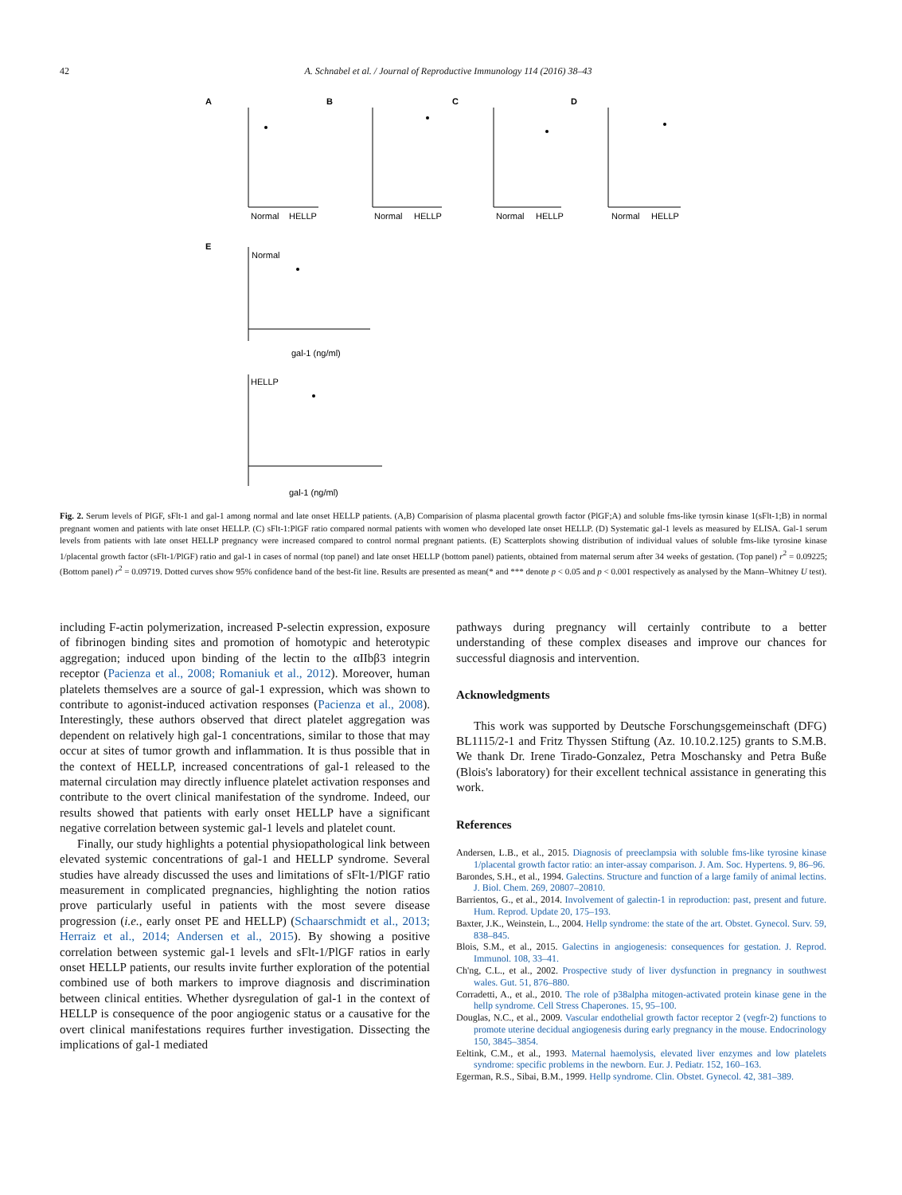42 A. Schnabel et al. / Journal of Reproductive Immunology 114 (2016) 38–43
A
B
C
D
Normal
HELLP
Normal
HELLP
Normal
HELLP
Normal
HELLP
Normal
HELLP
gal-1 (ng/ml)
gal-1 (ng/ml)
E
Fig. 2. Serum levels of PlGF, sFlt-1 and gal-1 among normal and late onset HELLP patients. (A,B) Comparision of plasma placental growth factor (PlGF;A) and soluble fms-like tyrosin kinase 1(sFlt-1;B) in normal pregnant women and patients with late onset HELLP. (C) sFlt-1:PlGF ratio compared normal patients with women who developed late onset HELLP. (D) Systematic gal-1 levels as measured by ELISA. Gal-1 serum levels from patients with late onset HELLP pregnancy were increased compared to control normal pregnant patients. (E) Scatterplots showing distribution of individual values of soluble fms-like tyrosine kinase 1/placental growth factor (sFlt-1/PlGF) ratio and gal-1 in cases of normal (top panel) and late onset HELLP (bottom panel) patients, obtained from maternal serum after 34 weeks of gestation. (Top panel) r<sup>2</sup> = 0.09225; (Bottom panel) r<sup>2</sup> = 0.09719. Dotted curves show 95% confidence band of the best-fit line. Results are presented as mean(* and *** denote p < 0.05 and p < 0.001 respectively as analysed by the Mann–Whitney U test).
including F-actin polymerization, increased P-selectin expression, exposure of fibrinogen binding sites and promotion of homotypic and heterotypic aggregation; induced upon binding of the lectin to the αIIbβ3 integrin receptor (Pacienza et al., 2008; Romaniuk et al., 2012). Moreover, human platelets themselves are a source of gal-1 expression, which was shown to contribute to agonist-induced activation responses (Pacienza et al., 2008). Interestingly, these authors observed that direct platelet aggregation was dependent on relatively high gal-1 concentrations, similar to those that may occur at sites of tumor growth and inflammation. It is thus possible that in the context of HELLP, increased concentrations of gal-1 released to the maternal circulation may directly influence platelet activation responses and contribute to the overt clinical manifestation of the syndrome. Indeed, our results showed that patients with early onset HELLP have a significant negative correlation between systemic gal-1 levels and platelet count.
Finally, our study highlights a potential physiopathological link between elevated systemic concentrations of gal-1 and HELLP syndrome. Several studies have already discussed the uses and limitations of sFlt-1/PlGF ratio measurement in complicated pregnancies, highlighting the notion ratios prove particularly useful in patients with the most severe disease progression (i.e., early onset PE and HELLP) (Schaarschmidt et al., 2013; Herraiz et al., 2014; Andersen et al., 2015). By showing a positive correlation between systemic gal-1 levels and sFlt-1/PlGF ratios in early onset HELLP patients, our results invite further exploration of the potential combined use of both markers to improve diagnosis and discrimination between clinical entities. Whether dysregulation of gal-1 in the context of HELLP is consequence of the poor angiogenic status or a causative for the overt clinical manifestations requires further investigation. Dissecting the implications of gal-1 mediated
pathways during pregnancy will certainly contribute to a better understanding of these complex diseases and improve our chances for successful diagnosis and intervention.
Acknowledgments
This work was supported by Deutsche Forschungsgemeinschaft (DFG) BL1115/2-1 and Fritz Thyssen Stiftung (Az. 10.10.2.125) grants to S.M.B. We thank Dr. Irene Tirado-Gonzalez, Petra Moschansky and Petra Buße (Blois's laboratory) for their excellent technical assistance in generating this work.
References
Andersen, L.B., et al., 2015. Diagnosis of preeclampsia with soluble fms-like tyrosine kinase 1/placental growth factor ratio: an inter-assay comparison. J. Am. Soc. Hypertens. 9, 86–96.
Barondes, S.H., et al., 1994. Galectins. Structure and function of a large family of animal lectins. J. Biol. Chem. 269, 20807–20810.
Barrientos, G., et al., 2014. Involvement of galectin-1 in reproduction: past, present and future. Hum. Reprod. Update 20, 175–193.
Baxter, J.K., Weinstein, L., 2004. Hellp syndrome: the state of the art. Obstet. Gynecol. Surv. 59, 838–845.
Blois, S.M., et al., 2015. Galectins in angiogenesis: consequences for gestation. J. Reprod. Immunol. 108, 33–41.
Ch'ng, C.L., et al., 2002. Prospective study of liver dysfunction in pregnancy in southwest wales. Gut. 51, 876–880.
Corradetti, A., et al., 2010. The role of p38alpha mitogen-activated protein kinase gene in the hellp syndrome. Cell Stress Chaperones. 15, 95–100.
Douglas, N.C., et al., 2009. Vascular endothelial growth factor receptor 2 (vegfr-2) functions to promote uterine decidual angiogenesis during early pregnancy in the mouse. Endocrinology 150, 3845–3854.
Eeltink, C.M., et al., 1993. Maternal haemolysis, elevated liver enzymes and low platelets syndrome: specific problems in the newborn. Eur. J. Pediatr. 152, 160–163.
Egerman, R.S., Sibai, B.M., 1999. Hellp syndrome. Clin. Obstet. Gynecol. 42, 381–389.